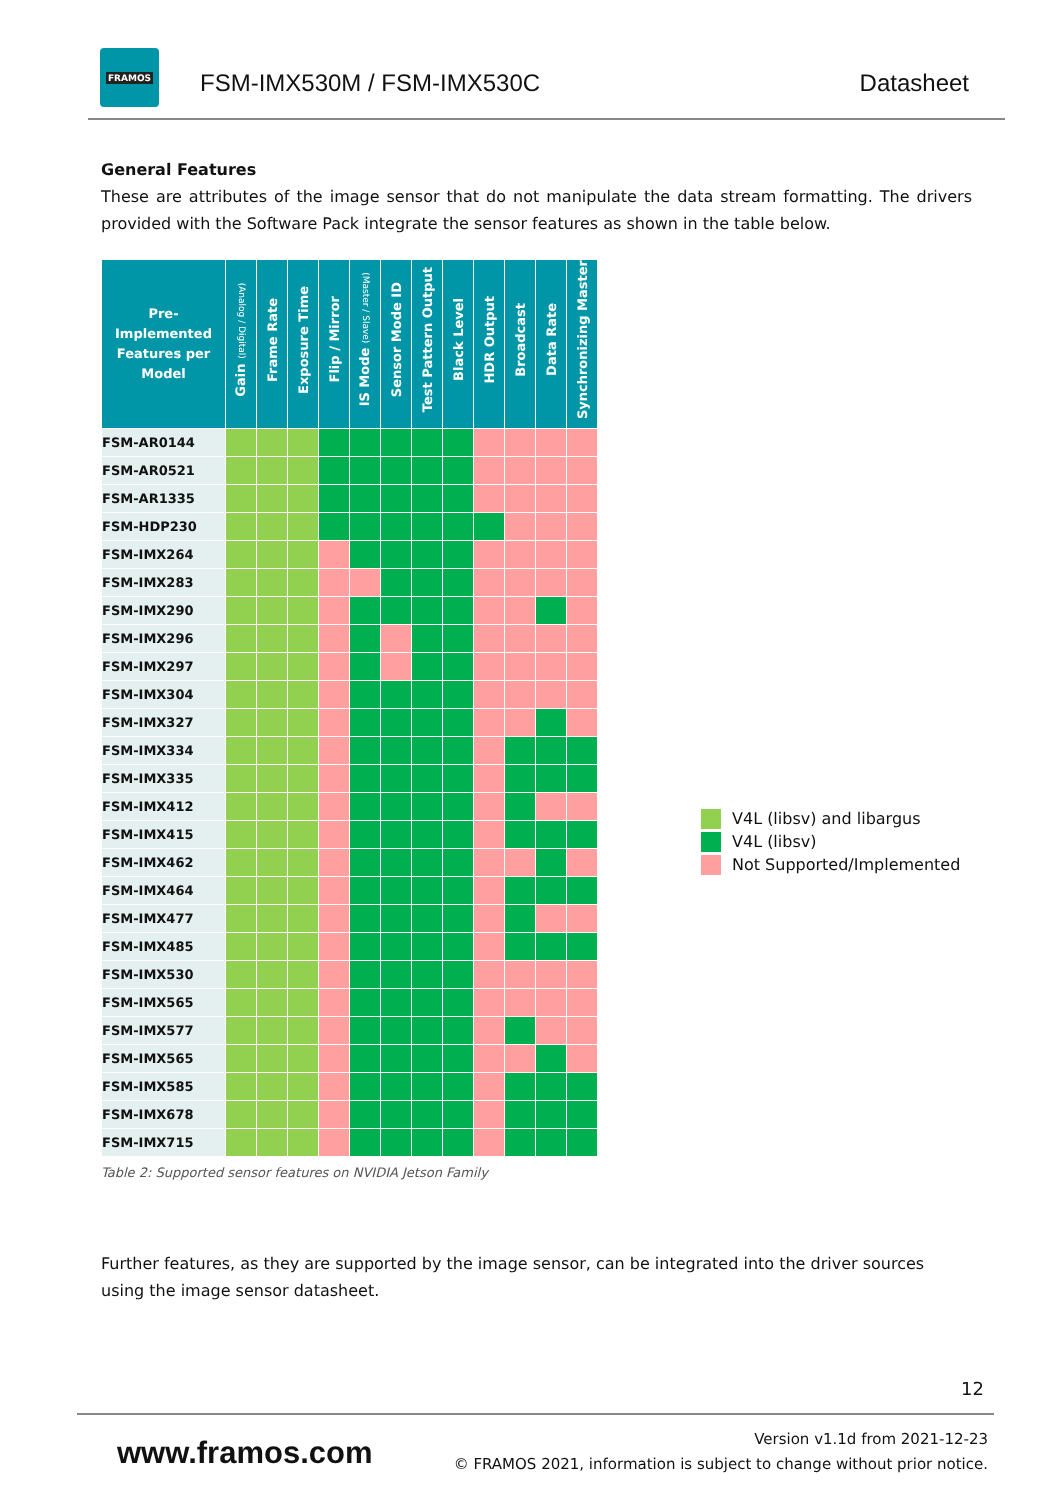FRAMOS
FSM-IMX530M / FSM-IMX530C Datasheet
General Features
These are attributes of the image sensor that do not manipulate the data stream formatting. The drivers provided with the Software Pack integrate the sensor features as shown in the table below.
| Pre-Implemented Features per Model | Gain (Analog / Digital) | Frame Rate | Exposure Time | Flip / Mirror | IS Mode (Master / Slave) | Sensor Mode ID | Test Pattern Output | Black Level | HDR Output | Broadcast | Data Rate | Synchronizing Master |
| --- | --- | --- | --- | --- | --- | --- | --- | --- | --- | --- | --- | --- |
| FSM-AR0144 | | | | | | | | | | | | |
| FSM-AR0521 | | | | | | | | | | | | |
| FSM-AR1335 | | | | | | | | | | | | |
| FSM-HDP230 | | | | | | | | | | | | |
| FSM-IMX264 | | | | | | | | | | | | |
| FSM-IMX283 | | | | | | | | | | | | |
| FSM-IMX290 | | | | | | | | | | | | |
| FSM-IMX296 | | | | | | | | | | | | |
| FSM-IMX297 | | | | | | | | | | | | |
| FSM-IMX304 | | | | | | | | | | | | |
| FSM-IMX327 | | | | | | | | | | | | |
| FSM-IMX334 | | | | | | | | | | | | |
| FSM-IMX335 | | | | | | | | | | | | |
| FSM-IMX412 | | | | | | | | | | | | |
| FSM-IMX415 | | | | | | | | | | | | |
| FSM-IMX462 | | | | | | | | | | | | |
| FSM-IMX464 | | | | | | | | | | | | |
| FSM-IMX477 | | | | | | | | | | | | |
| FSM-IMX485 | | | | | | | | | | | | |
| FSM-IMX530 | | | | | | | | | | | | |
| FSM-IMX565 | | | | | | | | | | | | |
| FSM-IMX577 | | | | | | | | | | | | |
| FSM-IMX565 | | | | | | | | | | | | |
| FSM-IMX585 | | | | | | | | | | | | |
| FSM-IMX678 | | | | | | | | | | | | |
| FSM-IMX715 | | | | | | | | | | | | |
Table 2: Supported sensor features on NVIDIA Jetson Family
V4L (libsv) and libargus
V4L (libsv)
Not Supported/Implemented
Further features, as they are supported by the image sensor, can be integrated into the driver sources using the image sensor datasheet.
12
www.framos.com
Version v1.1d from 2021-12-23
© FRAMOS 2021, information is subject to change without prior notice.